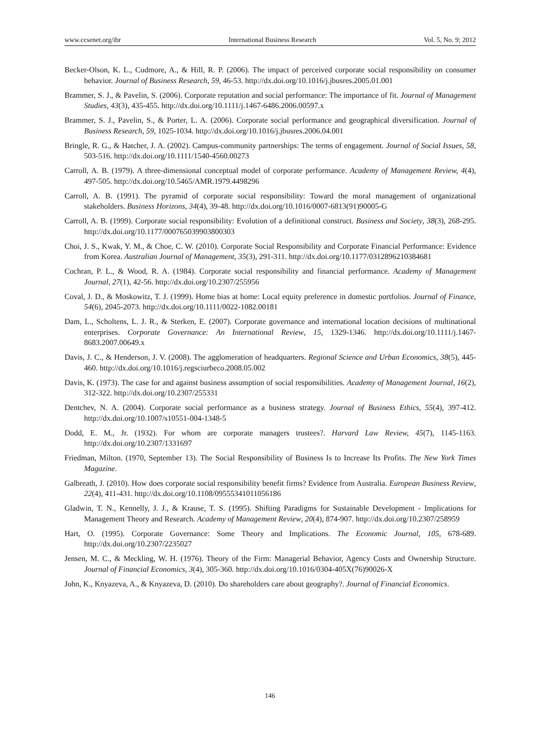www.ccsenet.org/ibr International Business Research Vol. 5, No. 9; 2012
Becker-Olson, K. L., Cudmore, A., & Hill, R. P. (2006). The impact of perceived corporate social responsibility on consumer behavior. Journal of Business Research, 59, 46-53. http://dx.doi.org/10.1016/j.jbusres.2005.01.001
Brammer, S. J., & Pavelin, S. (2006). Corporate reputation and social performance: The importance of fit. Journal of Management Studies, 43(3), 435-455. http://dx.doi.org/10.1111/j.1467-6486.2006.00597.x
Brammer, S. J., Pavelin, S., & Porter, L. A. (2006). Corporate social performance and geographical diversification. Journal of Business Research, 59, 1025-1034. http://dx.doi.org/10.1016/j.jbusres.2006.04.001
Bringle, R. G., & Hatcher, J. A. (2002). Campus-community partnerships: The terms of engagement. Journal of Social Issues, 58, 503-516. http://dx.doi.org/10.1111/1540-4560.00273
Carroll, A. B. (1979). A three-dimensional conceptual model of corporate performance. Academy of Management Review, 4(4), 497-505. http://dx.doi.org/10.5465/AMR.1979.4498296
Carroll, A. B. (1991). The pyramid of corporate social responsibility: Toward the moral management of organizational stakeholders. Business Horizons, 34(4), 39-48. http://dx.doi.org/10.1016/0007-6813(91)90005-G
Carroll, A. B. (1999). Corporate social responsibility: Evolution of a definitional construct. Business and Society, 38(3), 268-295. http://dx.doi.org/10.1177/000765039903800303
Choi, J. S., Kwak, Y. M., & Choe, C. W. (2010). Corporate Social Responsibility and Corporate Financial Performance: Evidence from Korea. Australian Journal of Management, 35(3), 291-311. http://dx.doi.org/10.1177/0312896210384681
Cochran, P. L., & Wood, R. A. (1984). Corporate social responsibility and financial performance. Academy of Management Journal, 27(1), 42-56. http://dx.doi.org/10.2307/255956
Coval, J. D., & Moskowitz, T. J. (1999). Home bias at home: Local equity preference in domestic portfolios. Journal of Finance, 54(6), 2045-2073. http://dx.doi.org/10.1111/0022-1082.00181
Dam, L., Scholtens, L. J. R., & Sterken, E. (2007). Corporate governance and international location decisions of multinational enterprises. Corporate Governance: An International Review, 15, 1329-1346. http://dx.doi.org/10.1111/j.1467-8683.2007.00649.x
Davis, J. C., & Henderson, J. V. (2008). The agglomeration of headquarters. Regional Science and Urban Economics, 38(5), 445-460. http://dx.doi.org/10.1016/j.regsciurbeco.2008.05.002
Davis, K. (1973). The case for and against business assumption of social responsibilities. Academy of Management Journal, 16(2), 312-322. http://dx.doi.org/10.2307/255331
Dentchev, N. A. (2004). Corporate social performance as a business strategy. Journal of Business Ethics, 55(4), 397-412. http://dx.doi.org/10.1007/s10551-004-1348-5
Dodd, E. M., Jr. (1932). For whom are corporate managers trustees?. Harvard Law Review, 45(7), 1145-1163. http://dx.doi.org/10.2307/1331697
Friedman, Milton. (1970, September 13). The Social Responsibility of Business Is to Increase Its Profits. The New York Times Magazine.
Galbreath, J. (2010). How does corporate social responsibility benefit firms? Evidence from Australia. European Business Review, 22(4), 411-431. http://dx.doi.org/10.1108/09555341011056186
Gladwin, T. N., Kennelly, J. J., & Krause, T. S. (1995). Shifting Paradigms for Sustainable Development - Implications for Management Theory and Research. Academy of Management Review, 20(4), 874-907. http://dx.doi.org/10.2307/258959
Hart, O. (1995). Corporate Governance: Some Theory and Implications. The Economic Journal, 105, 678-689. http://dx.doi.org/10.2307/2235027
Jensen, M. C., & Meckling, W. H. (1976). Theory of the Firm: Managerial Behavior, Agency Costs and Ownership Structure. Journal of Financial Economics, 3(4), 305-360. http://dx.doi.org/10.1016/0304-405X(76)90026-X
John, K., Knyazeva, A., & Knyazeva, D. (2010). Do shareholders care about geography?. Journal of Financial Economics.
146